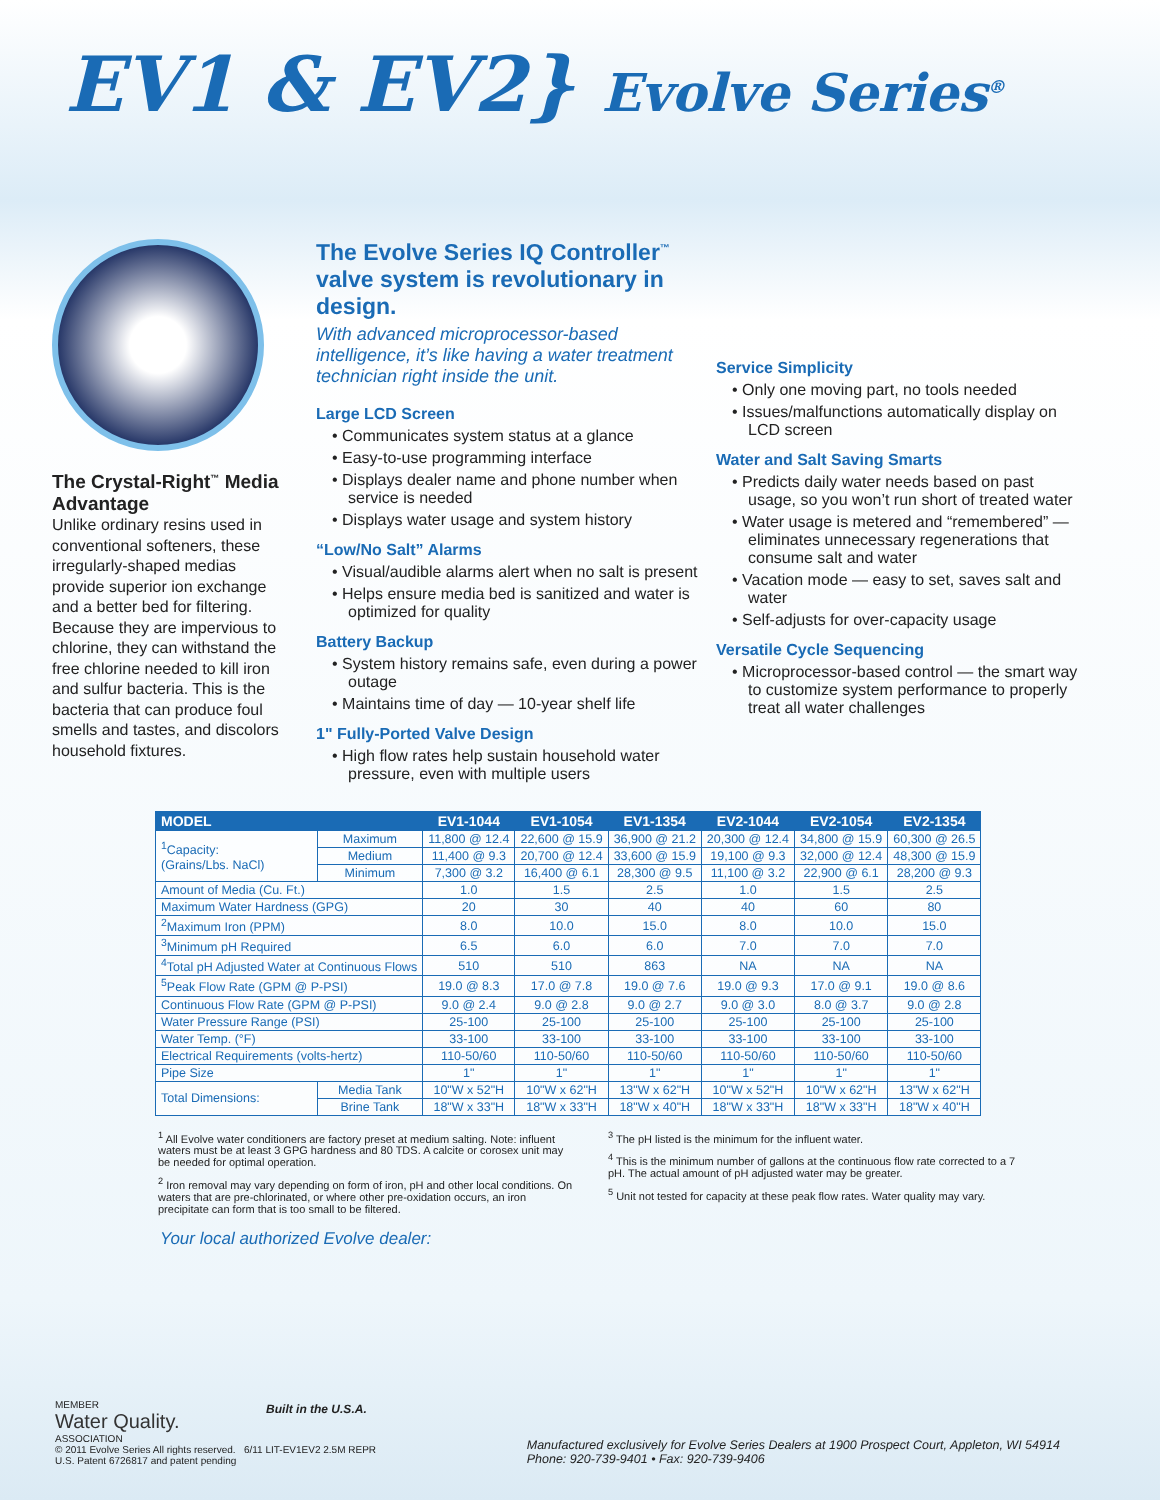EV1 & EV2} Evolve Series<sup>®</sup>
The Crystal-Right<sup>™</sup> Media Advantage
Unlike ordinary resins used in conventional softeners, these irregularly-shaped medias provide superior ion exchange and a better bed for filtering. Because they are impervious to chlorine, they can withstand the free chlorine needed to kill iron and sulfur bacteria. This is the bacteria that can produce foul smells and tastes, and discolors household fixtures.
The Evolve Series IQ Controller<sup>™</sup> valve system is revolutionary in design.
With advanced microprocessor-based intelligence, it’s like having a water treatment technician right inside the unit.
Large LCD Screen
• Communicates system status at a glance
• Easy-to-use programming interface
• Displays dealer name and phone number when service is needed
• Displays water usage and system history
“Low/No Salt” Alarms
• Visual/audible alarms alert when no salt is present
• Helps ensure media bed is sanitized and water is optimized for quality
Battery Backup
• System history remains safe, even during a power outage
• Maintains time of day — 10-year shelf life
1" Fully-Ported Valve Design
• High flow rates help sustain household water pressure, even with multiple users
Service Simplicity
• Only one moving part, no tools needed
• Issues/malfunctions automatically display on LCD screen
Water and Salt Saving Smarts
• Predicts daily water needs based on past usage, so you won’t run short of treated water
• Water usage is metered and “remembered” — eliminates unnecessary regenerations that consume salt and water
• Vacation mode — easy to set, saves salt and water
• Self-adjusts for over-capacity usage
Versatile Cycle Sequencing
• Microprocessor-based control — the smart way to customize system performance to properly treat all water challenges
| MODEL | | EV1-1044 | EV1-1054 | EV1-1354 | EV2-1044 | EV2-1054 | EV2-1354 |
| --- | --- | --- | --- | --- | --- | --- | --- |
| <sup>1</sup> Capacity: (Grains/Lbs. NaCl) | Maximum | 11,800 @ 12.4 | 22,600 @ 15.9 | 36,900 @ 21.2 | 20,300 @ 12.4 | 34,800 @ 15.9 | 60,300 @ 26.5 |
| | Medium | 11,400 @ 9.3 | 20,700 @ 12.4 | 33,600 @ 15.9 | 19,100 @ 9.3 | 32,000 @ 12.4 | 48,300 @ 15.9 |
| | Minimum | 7,300 @ 3.2 | 16,400 @ 6.1 | 28,300 @ 9.5 | 11,100 @ 3.2 | 22,900 @ 6.1 | 28,200 @ 9.3 |
| Amount of Media (Cu. Ft.) | | 1.0 | 1.5 | 2.5 | 1.0 | 1.5 | 2.5 |
| Maximum Water Hardness (GPG) | | 20 | 30 | 40 | 40 | 60 | 80 |
| <sup>2</sup> Maximum Iron (PPM) | | 8.0 | 10.0 | 15.0 | 8.0 | 10.0 | 15.0 |
| <sup>3</sup> Minimum pH Required | | 6.5 | 6.0 | 6.0 | 7.0 | 7.0 | 7.0 |
| <sup>4</sup> Total pH Adjusted Water at Continuous Flows | | 510 | 510 | 863 | NA | NA | NA |
| <sup>5</sup> Peak Flow Rate (GPM @ P-PSI) | | 19.0 @ 8.3 | 17.0 @ 7.8 | 19.0 @ 7.6 | 19.0 @ 9.3 | 17.0 @ 9.1 | 19.0 @ 8.6 |
| Continuous Flow Rate (GPM @ P-PSI) | | 9.0 @ 2.4 | 9.0 @ 2.8 | 9.0 @ 2.7 | 9.0 @ 3.0 | 8.0 @ 3.7 | 9.0 @ 2.8 |
| Water Pressure Range (PSI) | | 25-100 | 25-100 | 25-100 | 25-100 | 25-100 | 25-100 |
| Water Temp. (°F) | | 33-100 | 33-100 | 33-100 | 33-100 | 33-100 | 33-100 |
| Electrical Requirements (volts-hertz) | | 110-50/60 | 110-50/60 | 110-50/60 | 110-50/60 | 110-50/60 | 110-50/60 |
| Pipe Size | | 1" | 1" | 1" | 1" | 1" | 1" |
| Total Dimensions: | Media Tank | 10"W x 52"H | 10"W x 62"H | 13"W x 62"H | 10"W x 52"H | 10"W x 62"H | 13"W x 62"H |
| | Brine Tank | 18"W x 33"H | 18"W x 33"H | 18"W x 40"H | 18"W x 33"H | 18"W x 33"H | 18"W x 40"H |
<sup>1</sup> All Evolve water conditioners are factory preset at medium salting. Note: influent waters must be at least 3 GPG hardness and 80 TDS. A calcite or corosex unit may be needed for optimal operation.
<sup>2</sup> Iron removal may vary depending on form of iron, pH and other local conditions. On waters that are pre-chlorinated, or where other pre-oxidation occurs, an iron precipitate can form that is too small to be filtered.
<sup>3</sup> The pH listed is the minimum for the influent water.
<sup>4</sup> This is the minimum number of gallons at the continuous flow rate corrected to a 7 pH. The actual amount of pH adjusted water may be greater.
<sup>5</sup> Unit not tested for capacity at these peak flow rates. Water quality may vary.
Your local authorized Evolve dealer:
MEMBER
Water Quality.
ASSOCIATION
© 2011 Evolve Series All rights reserved. 6/11 LIT-EV1EV2 2.5M REPR
U.S. Patent 6726817 and patent pending
Built in the U.S.A.
Manufactured exclusively for Evolve Series Dealers at 1900 Prospect Court, Appleton, WI 54914
Phone: 920-739-9401 • Fax: 920-739-9406